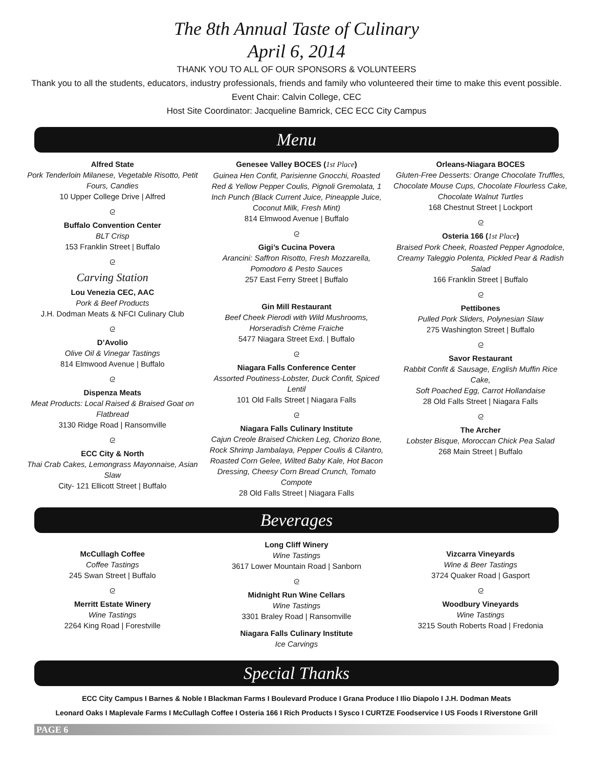The 8th Annual Taste of Culinary
April 6, 2014
THANK YOU TO ALL OF OUR SPONSORS & VOLUNTEERS
Thank you to all the students, educators, industry professionals, friends and family who volunteered their time to make this event possible.
Event Chair: Calvin College, CEC
Host Site Coordinator: Jacqueline Bamrick, CEC ECC City Campus
Menu
Alfred State
Pork Tenderloin Milanese, Vegetable Risotto, Petit Fours, Candies
10 Upper College Drive | Alfred
ᘓ
Buffalo Convention Center
BLT Crisp
153 Franklin Street | Buffalo
ᘓ
Carving Station
Lou Venezia CEC, AAC
Pork & Beef Products
J.H. Dodman Meats & NFCI Culinary Club
ᘓ
D’Avolio
Olive Oil & Vinegar Tastings
814 Elmwood Avenue | Buffalo
ᘓ
Dispenza Meats
Meat Products: Local Raised & Braised Goat on Flatbread
3130 Ridge Road | Ransomville
ᘓ
ECC City & North
Thai Crab Cakes, Lemongrass Mayonnaise, Asian Slaw
City- 121 Ellicott Street | Buffalo
Genesee Valley BOCES (1st Place)
Guinea Hen Confit, Parisienne Gnocchi, Roasted Red & Yellow Pepper Coulis, Pignoli Gremolata, 1 Inch Punch (Black Current Juice, Pineapple Juice, Coconut Milk, Fresh Mint)
814 Elmwood Avenue | Buffalo
ᘓ
Gigi’s Cucina Povera
Arancini: Saffron Risotto, Fresh Mozzarella, Pomodoro & Pesto Sauces
257 East Ferry Street | Buffalo
Gin Mill Restaurant
Beef Cheek Pierodi with Wild Mushrooms, Horseradish Crème Fraiche
5477 Niagara Street Exd. | Buffalo
ᘓ
Niagara Falls Conference Center
Assorted Poutiness-Lobster, Duck Confit, Spiced Lentil
101 Old Falls Street | Niagara Falls
ᘓ
Niagara Falls Culinary Institute
Cajun Creole Braised Chicken Leg, Chorizo Bone, Rock Shrimp Jambalaya, Pepper Coulis & Cilantro, Roasted Corn Gelee, Wilted Baby Kale, Hot Bacon Dressing, Cheesy Corn Bread Crunch, Tomato Compote
28 Old Falls Street | Niagara Falls
Orleans-Niagara BOCES
Gluten-Free Desserts: Orange Chocolate Truffles, Chocolate Mouse Cups, Chocolate Flourless Cake, Chocolate Walnut Turtles
168 Chestnut Street | Lockport
ᘓ
Osteria 166 (1st Place)
Braised Pork Cheek, Roasted Pepper Agnodolce, Creamy Taleggio Polenta, Pickled Pear & Radish Salad
166 Franklin Street | Buffalo
ᘓ
Pettibones
Pulled Pork Sliders, Polynesian Slaw
275 Washington Street | Buffalo
ᘓ
Savor Restaurant
Rabbit Confit & Sausage, English Muffin Rice Cake,
Soft Poached Egg, Carrot Hollandaise
28 Old Falls Street | Niagara Falls
ᘓ
The Archer
Lobster Bisque, Moroccan Chick Pea Salad
268 Main Street | Buffalo
Beverages
McCullagh Coffee
Coffee Tastings
245 Swan Street | Buffalo
ᘓ
Merritt Estate Winery
Wine Tastings
2264 King Road | Forestville
Long Cliff Winery
Wine Tastings
3617 Lower Mountain Road | Sanborn
ᘓ
Midnight Run Wine Cellars
Wine Tastings
3301 Braley Road | Ransomville
Niagara Falls Culinary Institute
Ice Carvings
Vizcarra Vineyards
Wine & Beer Tastings
3724 Quaker Road | Gasport
ᘓ
Woodbury Vineyards
Wine Tastings
3215 South Roberts Road | Fredonia
Special Thanks
ECC City Campus I Barnes & Noble I Blackman Farms I Boulevard Produce I Grana Produce I Ilio Diapolo I J.H. Dodman Meats
Leonard Oaks I Maplevale Farms I McCullagh Coffee I Osteria 166 I Rich Products I Sysco I CURTZE Foodservice I US Foods I Riverstone Grill
PAGE 6